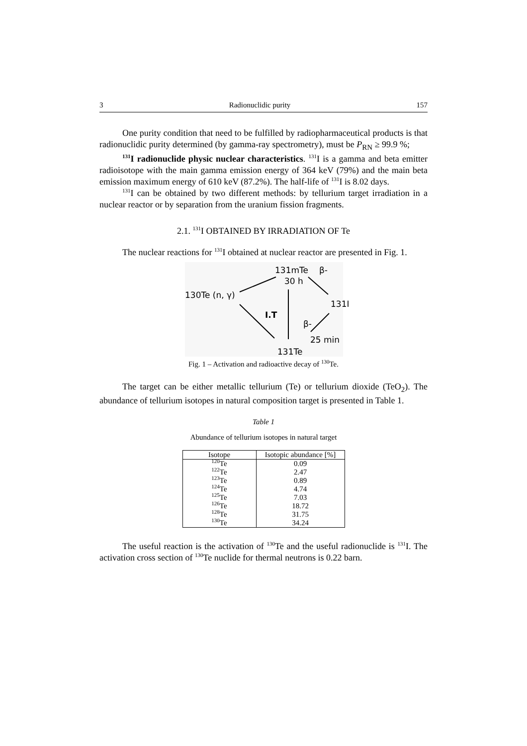3 Radionuclidic purity 157
One purity condition that need to be fulfilled by radiopharmaceutical products is that radionuclidic purity determined (by gamma-ray spectrometry), must be P<sub>RN</sub> ≥ 99.9 %;
<sup>131</sup>I radionuclide physic nuclear characteristics. <sup>131</sup>I is a gamma and beta emitter radioisotope with the main gamma emission energy of 364 keV (79%) and the main beta emission maximum energy of 610 keV (87.2%). The half-life of <sup>131</sup>I is 8.02 days.
<sup>131</sup>I can be obtained by two different methods: by tellurium target irradiation in a nuclear reactor or by separation from the uranium fission fragments.
2.1. <sup>131</sup>I OBTAINED BY IRRADIATION OF Te
The nuclear reactions for <sup>131</sup>I obtained at nuclear reactor are presented in Fig. 1.
131mTe
β-
30 h
130Te (n, γ)
131I
I.T
β-
25 min
131Te
Fig. 1 – Activation and radioactive decay of <sup>130</sup>Te.
The target can be either metallic tellurium (Te) or tellurium dioxide (TeO<sub>2</sub>). The abundance of tellurium isotopes in natural composition target is presented in Table 1.
Table 1
Abundance of tellurium isotopes in natural target
| Isotope | Isotopic abundance [%] |
| --- | --- |
| <sup>120</sup>Te | 0.09 |
| <sup>122</sup>Te | 2.47 |
| <sup>123</sup>Te | 0.89 |
| <sup>124</sup>Te | 4.74 |
| <sup>125</sup>Te | 7.03 |
| <sup>126</sup>Te | 18.72 |
| <sup>128</sup>Te | 31.75 |
| <sup>130</sup>Te | 34.24 |
The useful reaction is the activation of <sup>130</sup>Te and the useful radionuclide is <sup>131</sup>I. The activation cross section of <sup>130</sup>Te nuclide for thermal neutrons is 0.22 barn.